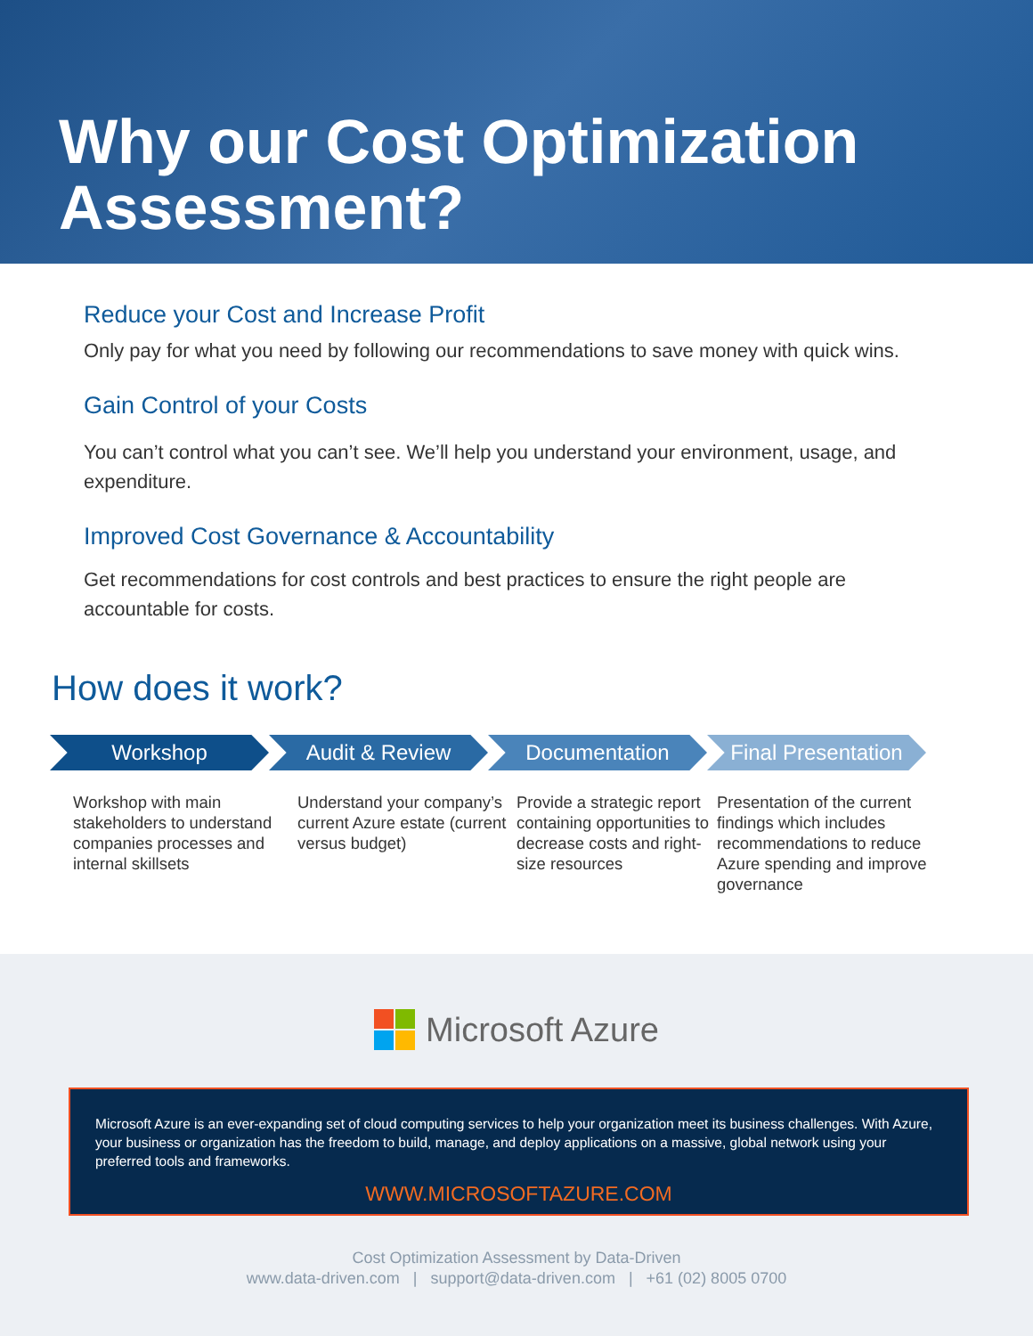Why our Cost Optimization
Assessment?
Reduce your Cost and Increase Profit
Only pay for what you need by following our recommendations to save money with quick wins.
Gain Control of your Costs
You can’t control what you can’t see. We’ll help you understand your environment, usage, and expenditure.
Improved Cost Governance & Accountability
Get recommendations for cost controls and best practices to ensure the right people are accountable for costs.
How does it work?
Workshop Audit & Review Documentation Final Presentation
Workshop with main stakeholders to understand companies processes and internal skillsets
Understand your company’s current Azure estate (current versus budget)
Provide a strategic report containing opportunities to decrease costs and right-size resources
Presentation of the current findings which includes recommendations to reduce Azure spending and improve governance
Microsoft Azure
Microsoft Azure is an ever-expanding set of cloud computing services to help your organization meet its business challenges. With Azure, your business or organization has the freedom to build, manage, and deploy applications on a massive, global network using your preferred tools and frameworks.
WWW.MICROSOFTAZURE.COM
Cost Optimization Assessment by Data-Driven
www.data-driven.com | support@data-driven.com | +61 (02) 8005 0700